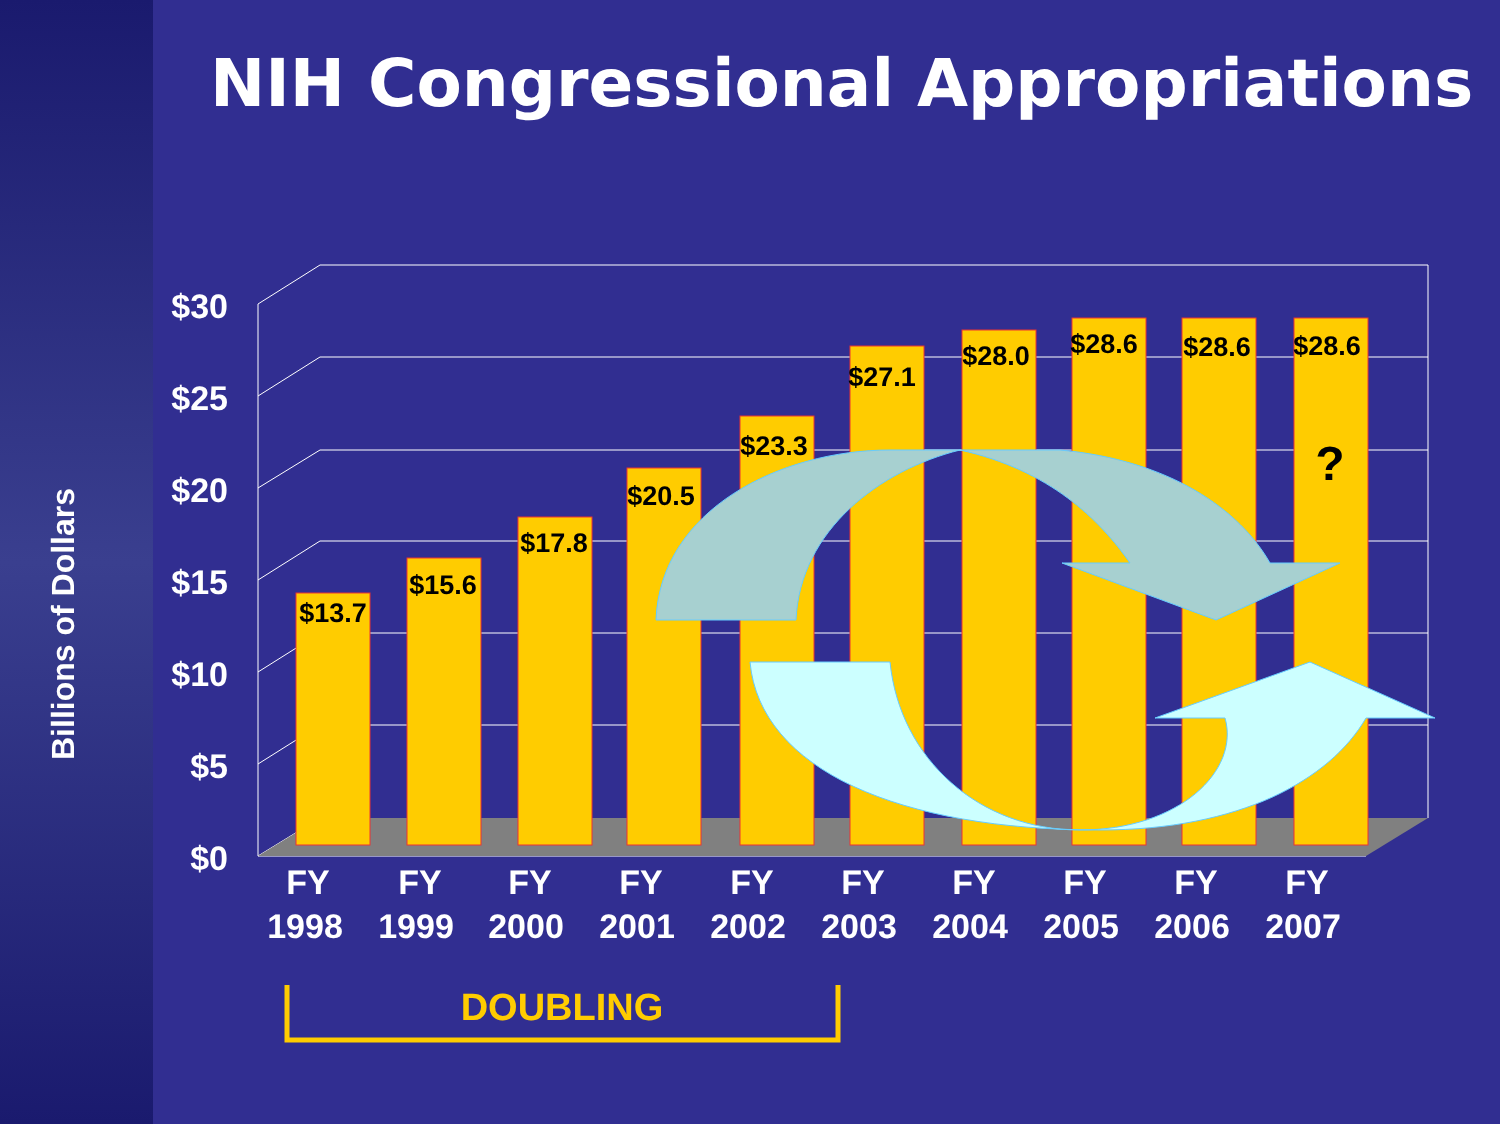NIH Congressional Appropriations
Billions of Dollars
$30
$25
$20
$15
$10
$5
$0
$13.7
$15.6
$17.8
$20.5
$23.3
$27.1
$28.0
$28.6
$28.6
$28.6
?
FY
FY
FY
FY
FY
FY
FY
FY
FY
FY
1998
1999
2000
2001
2002
2003
2004
2005
2006
2007
DOUBLING